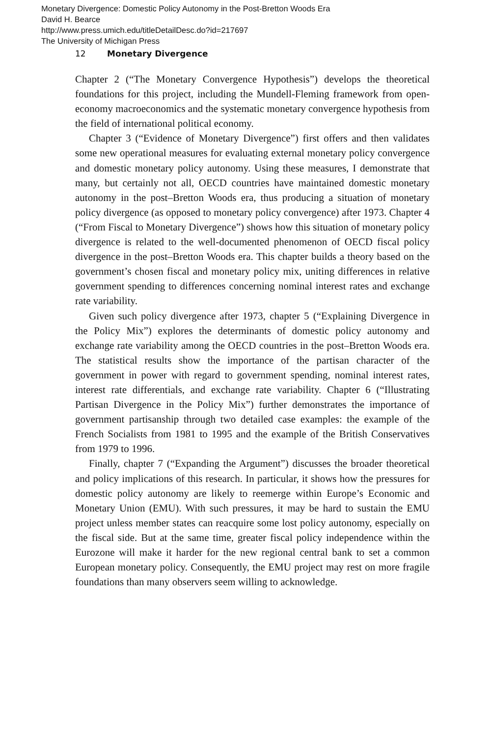Monetary Divergence: Domestic Policy Autonomy in the Post-Bretton Woods Era
David H. Bearce
http://www.press.umich.edu/titleDetailDesc.do?id=217697
The University of Michigan Press
12 Monetary Divergence
Chapter 2 (“The Monetary Convergence Hypothesis”) develops the theoretical foundations for this project, including the Mundell-Fleming framework from open-economy macroeconomics and the systematic monetary convergence hypothesis from the field of international political economy.
Chapter 3 (“Evidence of Monetary Divergence”) first offers and then validates some new operational measures for evaluating external monetary policy convergence and domestic monetary policy autonomy. Using these measures, I demonstrate that many, but certainly not all, OECD countries have maintained domestic monetary autonomy in the post–Bretton Woods era, thus producing a situation of monetary policy divergence (as opposed to monetary policy convergence) after 1973. Chapter 4 (“From Fiscal to Monetary Divergence”) shows how this situation of monetary policy divergence is related to the well-documented phenomenon of OECD fiscal policy divergence in the post–Bretton Woods era. This chapter builds a theory based on the government’s chosen fiscal and monetary policy mix, uniting differences in relative government spending to differences concerning nominal interest rates and exchange rate variability.
Given such policy divergence after 1973, chapter 5 (“Explaining Divergence in the Policy Mix”) explores the determinants of domestic policy autonomy and exchange rate variability among the OECD countries in the post–Bretton Woods era. The statistical results show the importance of the partisan character of the government in power with regard to government spending, nominal interest rates, interest rate differentials, and exchange rate variability. Chapter 6 (“Illustrating Partisan Divergence in the Policy Mix”) further demonstrates the importance of government partisanship through two detailed case examples: the example of the French Socialists from 1981 to 1995 and the example of the British Conservatives from 1979 to 1996.
Finally, chapter 7 (“Expanding the Argument”) discusses the broader theoretical and policy implications of this research. In particular, it shows how the pressures for domestic policy autonomy are likely to reemerge within Europe’s Economic and Monetary Union (EMU). With such pressures, it may be hard to sustain the EMU project unless member states can reacquire some lost policy autonomy, especially on the fiscal side. But at the same time, greater fiscal policy independence within the Eurozone will make it harder for the new regional central bank to set a common European monetary policy. Consequently, the EMU project may rest on more fragile foundations than many observers seem willing to acknowledge.